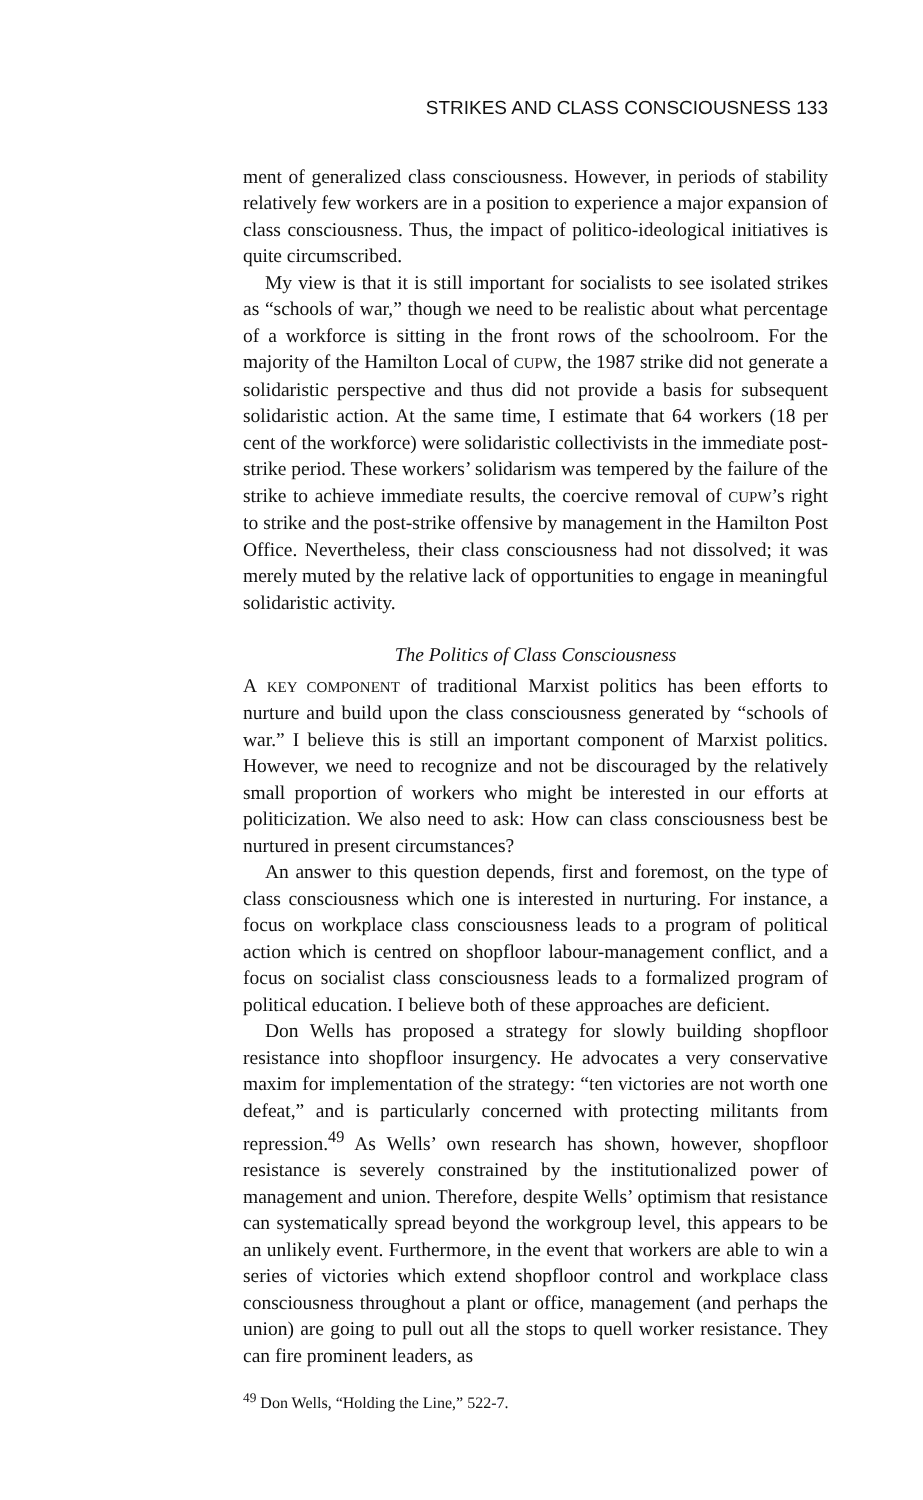STRIKES AND CLASS CONSCIOUSNESS 133
ment of generalized class consciousness. However, in periods of stability relatively few workers are in a position to experience a major expansion of class consciousness. Thus, the impact of politico-ideological initiatives is quite circumscribed.
My view is that it is still important for socialists to see isolated strikes as “schools of war,” though we need to be realistic about what percentage of a workforce is sitting in the front rows of the schoolroom. For the majority of the Hamilton Local of CUPW, the 1987 strike did not generate a solidaristic perspective and thus did not provide a basis for subsequent solidaristic action. At the same time, I estimate that 64 workers (18 per cent of the workforce) were solidaristic collectivists in the immediate post-strike period. These workers’ solidarism was tempered by the failure of the strike to achieve immediate results, the coercive removal of CUPW’s right to strike and the post-strike offensive by management in the Hamilton Post Office. Nevertheless, their class consciousness had not dissolved; it was merely muted by the relative lack of opportunities to engage in meaningful solidaristic activity.
The Politics of Class Consciousness
A KEY COMPONENT of traditional Marxist politics has been efforts to nurture and build upon the class consciousness generated by “schools of war.” I believe this is still an important component of Marxist politics. However, we need to recognize and not be discouraged by the relatively small proportion of workers who might be interested in our efforts at politicization. We also need to ask: How can class consciousness best be nurtured in present circumstances?
An answer to this question depends, first and foremost, on the type of class consciousness which one is interested in nurturing. For instance, a focus on workplace class consciousness leads to a program of political action which is centred on shopfloor labour-management conflict, and a focus on socialist class consciousness leads to a formalized program of political education. I believe both of these approaches are deficient.
Don Wells has proposed a strategy for slowly building shopfloor resistance into shopfloor insurgency. He advocates a very conservative maxim for implementation of the strategy: “ten victories are not worth one defeat,” and is particularly concerned with protecting militants from repression.<sup>49</sup> As Wells’ own research has shown, however, shopfloor resistance is severely constrained by the institutionalized power of management and union. Therefore, despite Wells’ optimism that resistance can systematically spread beyond the workgroup level, this appears to be an unlikely event. Furthermore, in the event that workers are able to win a series of victories which extend shopfloor control and workplace class consciousness throughout a plant or office, management (and perhaps the union) are going to pull out all the stops to quell worker resistance. They can fire prominent leaders, as
<sup>49</sup> Don Wells, “Holding the Line,” 522-7.